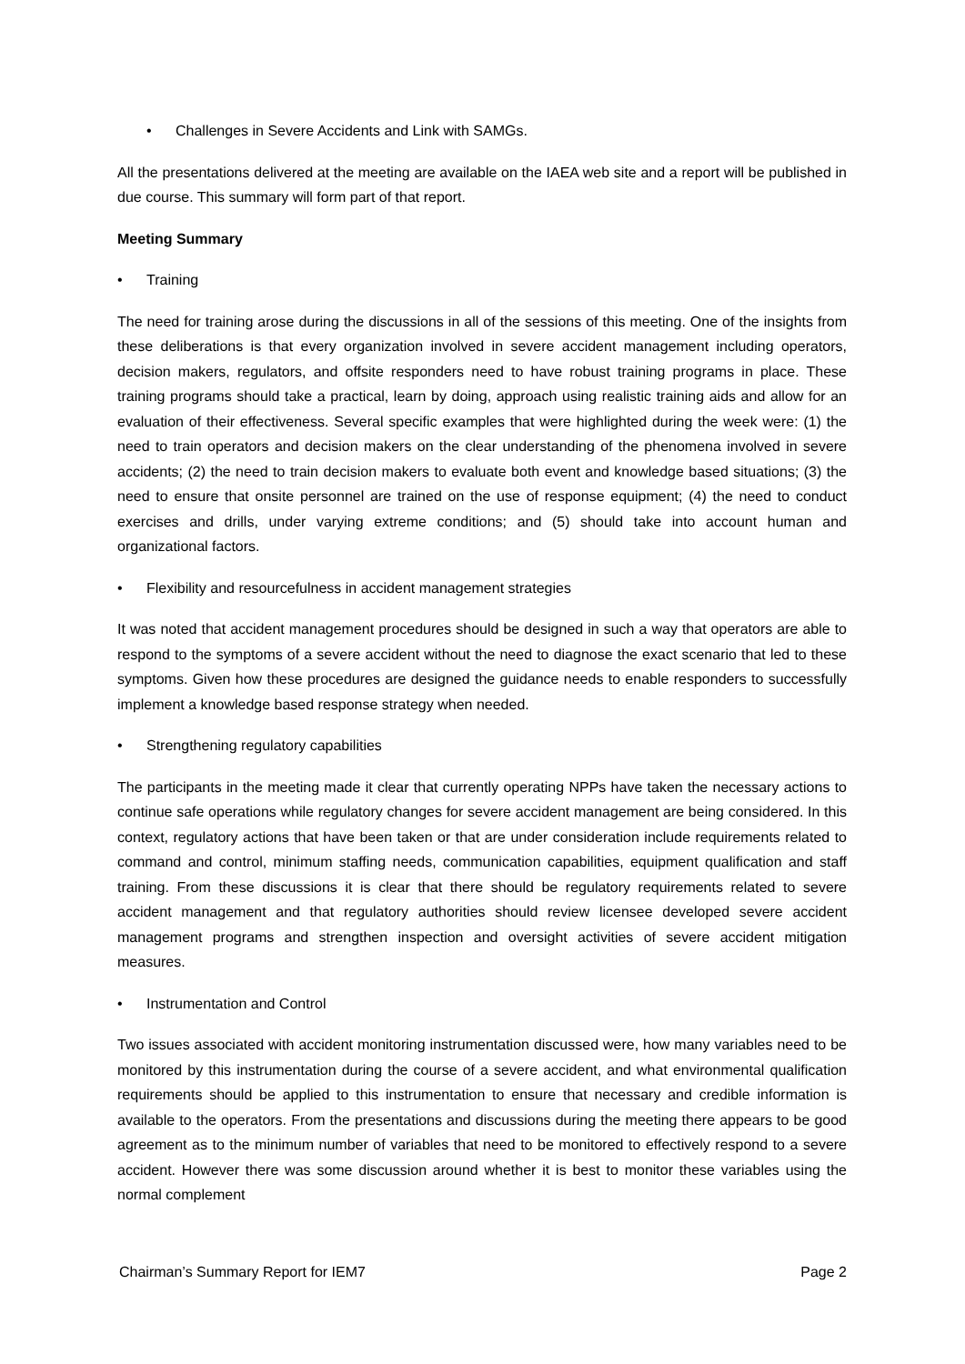• Challenges in Severe Accidents and Link with SAMGs.
All the presentations delivered at the meeting are available on the IAEA web site and a report will be published in due course. This summary will form part of that report.
Meeting Summary
• Training
The need for training arose during the discussions in all of the sessions of this meeting. One of the insights from these deliberations is that every organization involved in severe accident management including operators, decision makers, regulators, and offsite responders need to have robust training programs in place. These training programs should take a practical, learn by doing, approach using realistic training aids and allow for an evaluation of their effectiveness. Several specific examples that were highlighted during the week were: (1) the need to train operators and decision makers on the clear understanding of the phenomena involved in severe accidents; (2) the need to train decision makers to evaluate both event and knowledge based situations; (3) the need to ensure that onsite personnel are trained on the use of response equipment; (4) the need to conduct exercises and drills, under varying extreme conditions; and (5) should take into account human and organizational factors.
• Flexibility and resourcefulness in accident management strategies
It was noted that accident management procedures should be designed in such a way that operators are able to respond to the symptoms of a severe accident without the need to diagnose the exact scenario that led to these symptoms. Given how these procedures are designed the guidance needs to enable responders to successfully implement a knowledge based response strategy when needed.
• Strengthening regulatory capabilities
The participants in the meeting made it clear that currently operating NPPs have taken the necessary actions to continue safe operations while regulatory changes for severe accident management are being considered. In this context, regulatory actions that have been taken or that are under consideration include requirements related to command and control, minimum staffing needs, communication capabilities, equipment qualification and staff training. From these discussions it is clear that there should be regulatory requirements related to severe accident management and that regulatory authorities should review licensee developed severe accident management programs and strengthen inspection and oversight activities of severe accident mitigation measures.
• Instrumentation and Control
Two issues associated with accident monitoring instrumentation discussed were, how many variables need to be monitored by this instrumentation during the course of a severe accident, and what environmental qualification requirements should be applied to this instrumentation to ensure that necessary and credible information is available to the operators. From the presentations and discussions during the meeting there appears to be good agreement as to the minimum number of variables that need to be monitored to effectively respond to a severe accident. However there was some discussion around whether it is best to monitor these variables using the normal complement
Chairman’s Summary Report for IEM7 Page 2